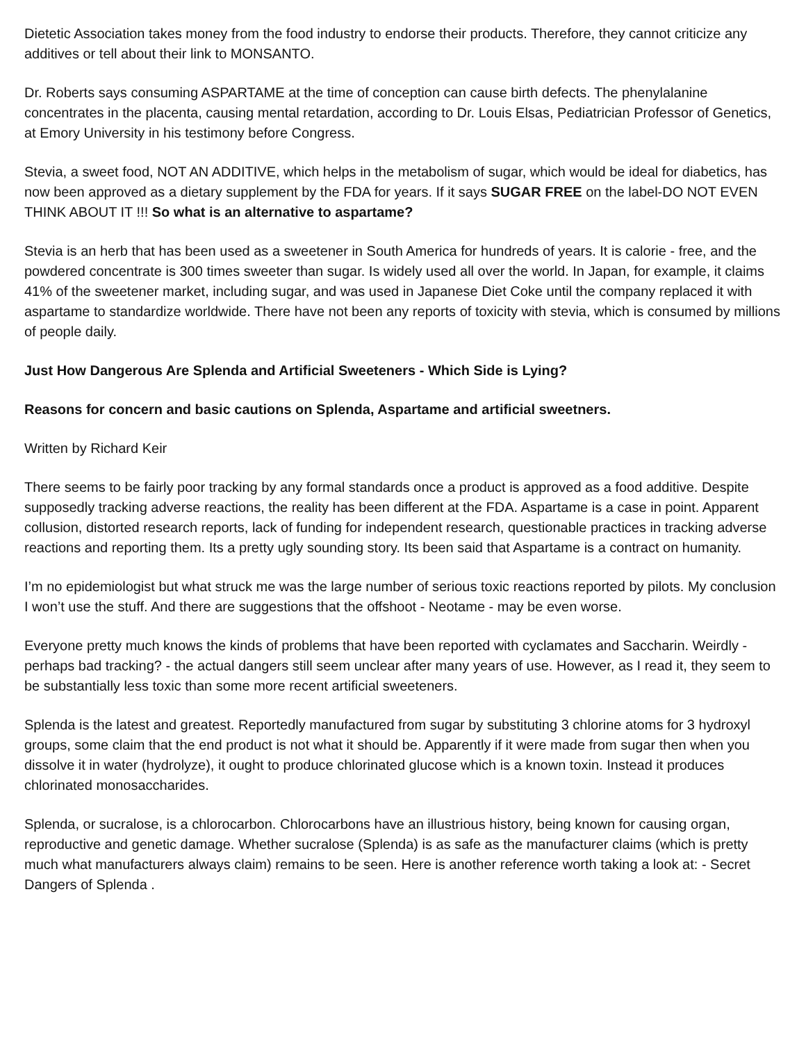Dietetic Association takes money from the food industry to endorse their products. Therefore, they cannot criticize any additives or tell about their link to MONSANTO.
Dr. Roberts says consuming ASPARTAME at the time of conception can cause birth defects. The phenylalanine concentrates in the placenta, causing mental retardation, according to Dr. Louis Elsas, Pediatrician Professor of Genetics, at Emory University in his testimony before Congress.
Stevia, a sweet food, NOT AN ADDITIVE, which helps in the metabolism of sugar, which would be ideal for diabetics, has now been approved as a dietary supplement by the FDA for years. If it says SUGAR FREE on the label-DO NOT EVEN THINK ABOUT IT !!! So what is an alternative to aspartame?
Stevia is an herb that has been used as a sweetener in South America for hundreds of years. It is calorie - free, and the powdered concentrate is 300 times sweeter than sugar. Is widely used all over the world. In Japan, for example, it claims 41% of the sweetener market, including sugar, and was used in Japanese Diet Coke until the company replaced it with aspartame to standardize worldwide. There have not been any reports of toxicity with stevia, which is consumed by millions of people daily.
Just How Dangerous Are Splenda and Artificial Sweeteners - Which Side is Lying?
Reasons for concern and basic cautions on Splenda, Aspartame and artificial sweetners.
Written by Richard Keir
There seems to be fairly poor tracking by any formal standards once a product is approved as a food additive. Despite supposedly tracking adverse reactions, the reality has been different at the FDA. Aspartame is a case in point. Apparent collusion, distorted research reports, lack of funding for independent research, questionable practices in tracking adverse reactions and reporting them. Its a pretty ugly sounding story. Its been said that Aspartame is a contract on humanity.
I’m no epidemiologist but what struck me was the large number of serious toxic reactions reported by pilots. My conclusion I won’t use the stuff. And there are suggestions that the offshoot - Neotame - may be even worse.
Everyone pretty much knows the kinds of problems that have been reported with cyclamates and Saccharin. Weirdly - perhaps bad tracking? - the actual dangers still seem unclear after many years of use. However, as I read it, they seem to be substantially less toxic than some more recent artificial sweeteners.
Splenda is the latest and greatest. Reportedly manufactured from sugar by substituting 3 chlorine atoms for 3 hydroxyl groups, some claim that the end product is not what it should be. Apparently if it were made from sugar then when you dissolve it in water (hydrolyze), it ought to produce chlorinated glucose which is a known toxin. Instead it produces chlorinated monosaccharides.
Splenda, or sucralose, is a chlorocarbon. Chlorocarbons have an illustrious history, being known for causing organ, reproductive and genetic damage. Whether sucralose (Splenda) is as safe as the manufacturer claims (which is pretty much what manufacturers always claim) remains to be seen. Here is another reference worth taking a look at: - Secret Dangers of Splenda .